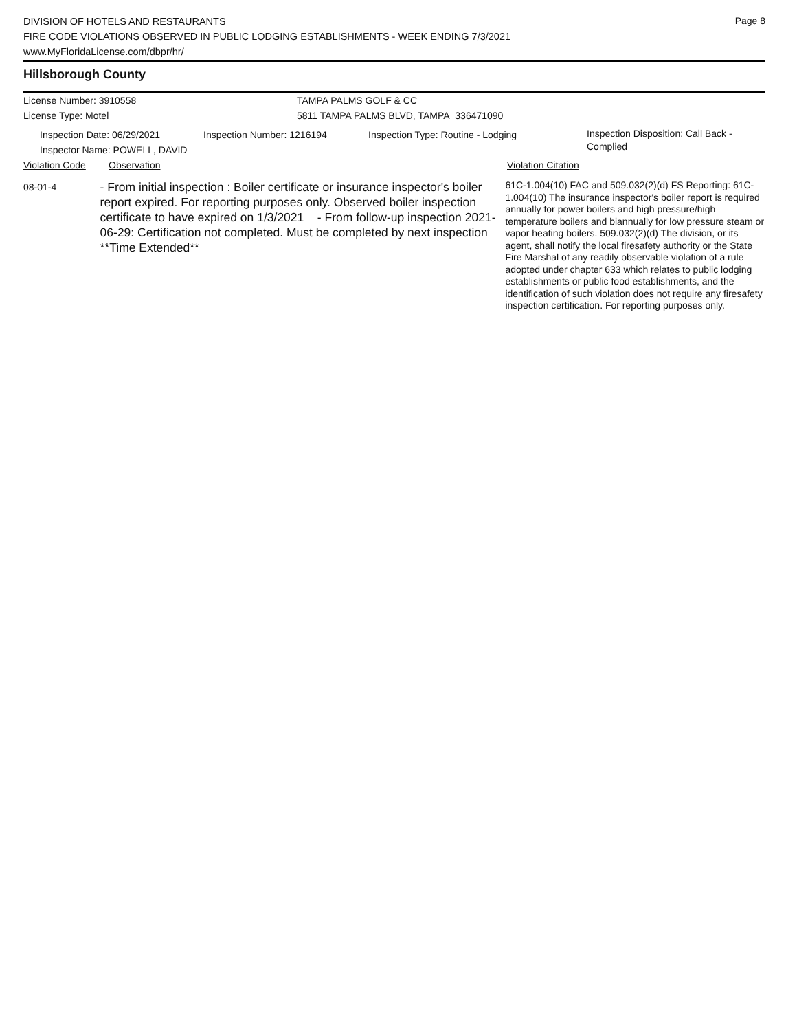Page 8
DIVISION OF HOTELS AND RESTAURANTS
FIRE CODE VIOLATIONS OBSERVED IN PUBLIC LODGING ESTABLISHMENTS - WEEK ENDING 7/3/2021
www.MyFloridaLicense.com/dbpr/hr/
Hillsborough County
License Number: 3910558 TAMPA PALMS GOLF & CC
License Type: Motel 5811 TAMPA PALMS BLVD, TAMPA 336471090
Inspection Date: 06/29/2021
Inspector Name: POWELL, DAVID
Inspection Number: 1216194 Inspection Type: Routine - Lodging
Inspection Disposition: Call Back -
Complied
Violation Code Observation Violation Citation
08-01-4
- From initial inspection : Boiler certificate or insurance inspector's boiler report expired. For reporting purposes only. Observed boiler inspection certificate to have expired on 1/3/2021 - From follow-up inspection 2021-06-29: Certification not completed. Must be completed by next inspection **Time Extended**
61C-1.004(10) FAC and 509.032(2)(d) FS Reporting: 61C-1.004(10) The insurance inspector's boiler report is required annually for power boilers and high pressure/high temperature boilers and biannually for low pressure steam or vapor heating boilers. 509.032(2)(d) The division, or its agent, shall notify the local firesafety authority or the State Fire Marshal of any readily observable violation of a rule adopted under chapter 633 which relates to public lodging establishments or public food establishments, and the identification of such violation does not require any firesafety inspection certification. For reporting purposes only.